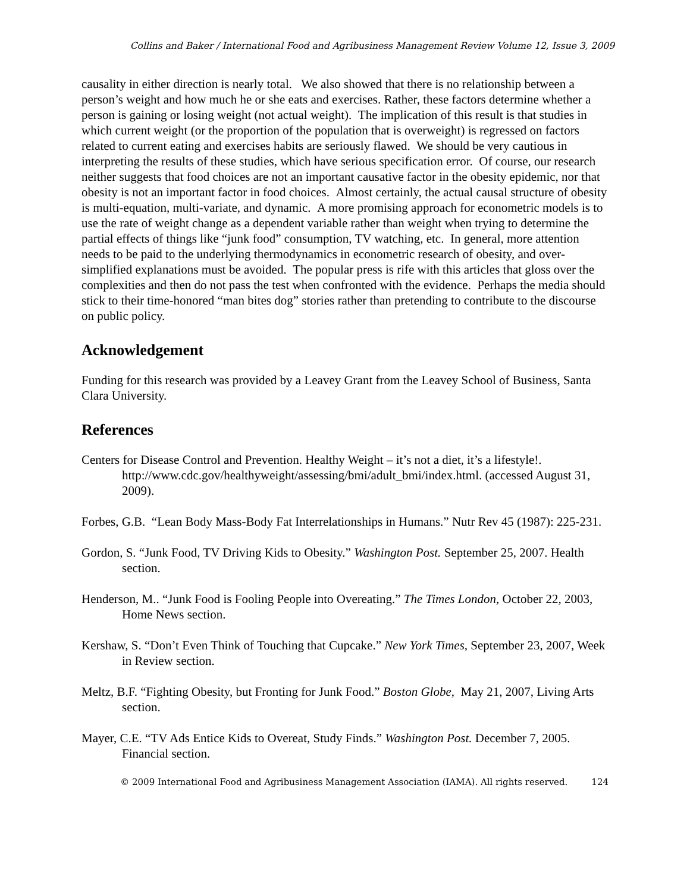Collins and Baker / International Food and Agribusiness Management Review Volume 12, Issue 3, 2009
causality in either direction is nearly total. We also showed that there is no relationship between a person’s weight and how much he or she eats and exercises. Rather, these factors determine whether a person is gaining or losing weight (not actual weight). The implication of this result is that studies in which current weight (or the proportion of the population that is overweight) is regressed on factors related to current eating and exercises habits are seriously flawed. We should be very cautious in interpreting the results of these studies, which have serious specification error. Of course, our research neither suggests that food choices are not an important causative factor in the obesity epidemic, nor that obesity is not an important factor in food choices. Almost certainly, the actual causal structure of obesity is multi-equation, multi-variate, and dynamic. A more promising approach for econometric models is to use the rate of weight change as a dependent variable rather than weight when trying to determine the partial effects of things like “junk food” consumption, TV watching, etc. In general, more attention needs to be paid to the underlying thermodynamics in econometric research of obesity, and over-simplified explanations must be avoided. The popular press is rife with this articles that gloss over the complexities and then do not pass the test when confronted with the evidence. Perhaps the media should stick to their time-honored “man bites dog” stories rather than pretending to contribute to the discourse on public policy.
Acknowledgement
Funding for this research was provided by a Leavey Grant from the Leavey School of Business, Santa Clara University.
References
Centers for Disease Control and Prevention. Healthy Weight – it’s not a diet, it’s a lifestyle!. http://www.cdc.gov/healthyweight/assessing/bmi/adult_bmi/index.html. (accessed August 31, 2009).
Forbes, G.B. “Lean Body Mass-Body Fat Interrelationships in Humans.” Nutr Rev 45 (1987): 225-231.
Gordon, S. “Junk Food, TV Driving Kids to Obesity.” Washington Post. September 25, 2007. Health section.
Henderson, M.. “Junk Food is Fooling People into Overeating.” The Times London, October 22, 2003, Home News section.
Kershaw, S. “Don’t Even Think of Touching that Cupcake.” New York Times, September 23, 2007, Week in Review section.
Meltz, B.F. “Fighting Obesity, but Fronting for Junk Food.” Boston Globe, May 21, 2007, Living Arts section.
Mayer, C.E. “TV Ads Entice Kids to Overeat, Study Finds.” Washington Post. December 7, 2005. Financial section.
© 2009 International Food and Agribusiness Management Association (IAMA). All rights reserved. 124